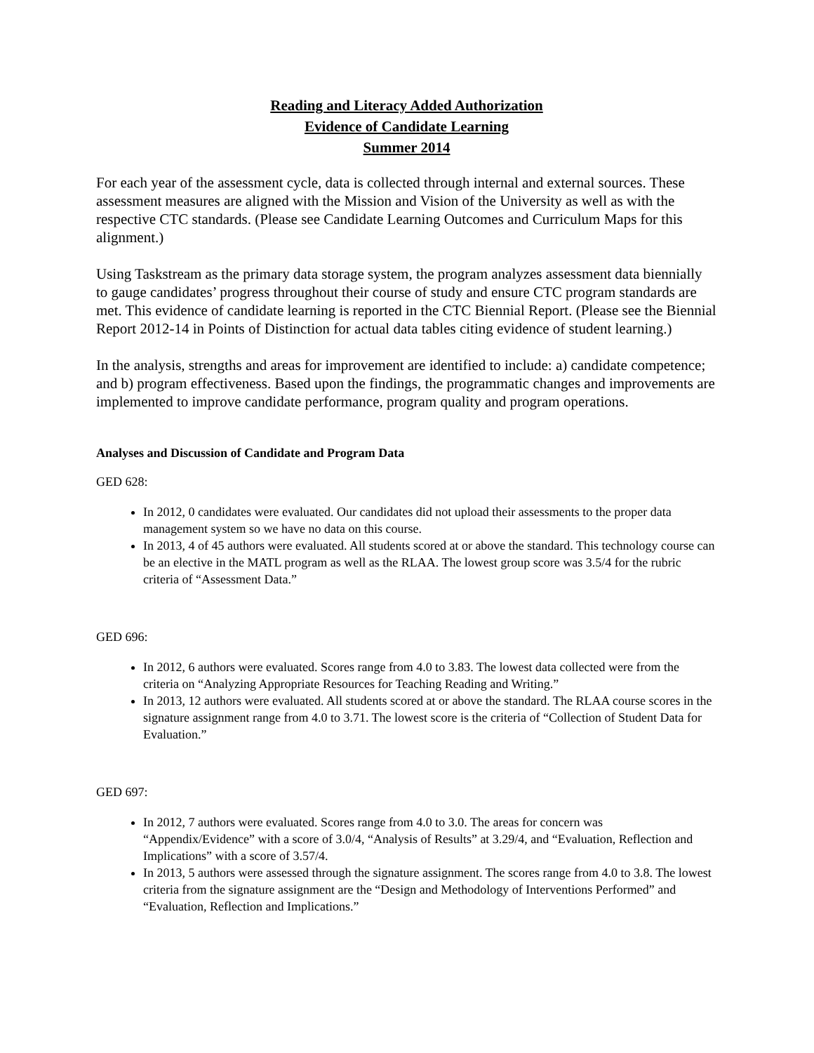Reading and Literacy Added Authorization
Evidence of Candidate Learning
Summer 2014
For each year of the assessment cycle, data is collected through internal and external sources. These assessment measures are aligned with the Mission and Vision of the University as well as with the respective CTC standards. (Please see Candidate Learning Outcomes and Curriculum Maps for this alignment.)
Using Taskstream as the primary data storage system, the program analyzes assessment data biennially to gauge candidates’ progress throughout their course of study and ensure CTC program standards are met. This evidence of candidate learning is reported in the CTC Biennial Report. (Please see the Biennial Report 2012-14 in Points of Distinction for actual data tables citing evidence of student learning.)
In the analysis, strengths and areas for improvement are identified to include: a) candidate competence; and b) program effectiveness. Based upon the findings, the programmatic changes and improvements are implemented to improve candidate performance, program quality and program operations.
Analyses and Discussion of Candidate and Program Data
GED 628:
In 2012, 0 candidates were evaluated. Our candidates did not upload their assessments to the proper data management system so we have no data on this course.
In 2013, 4 of 45 authors were evaluated. All students scored at or above the standard. This technology course can be an elective in the MATL program as well as the RLAA. The lowest group score was 3.5/4 for the rubric criteria of “Assessment Data.”
GED 696:
In 2012, 6 authors were evaluated. Scores range from 4.0 to 3.83. The lowest data collected were from the criteria on “Analyzing Appropriate Resources for Teaching Reading and Writing.”
In 2013, 12 authors were evaluated. All students scored at or above the standard. The RLAA course scores in the signature assignment range from 4.0 to 3.71. The lowest score is the criteria of “Collection of Student Data for Evaluation.”
GED 697:
In 2012, 7 authors were evaluated. Scores range from 4.0 to 3.0. The areas for concern was “Appendix/Evidence” with a score of 3.0/4, “Analysis of Results” at 3.29/4, and “Evaluation, Reflection and Implications” with a score of 3.57/4.
In 2013, 5 authors were assessed through the signature assignment. The scores range from 4.0 to 3.8. The lowest criteria from the signature assignment are the “Design and Methodology of Interventions Performed” and “Evaluation, Reflection and Implications.”